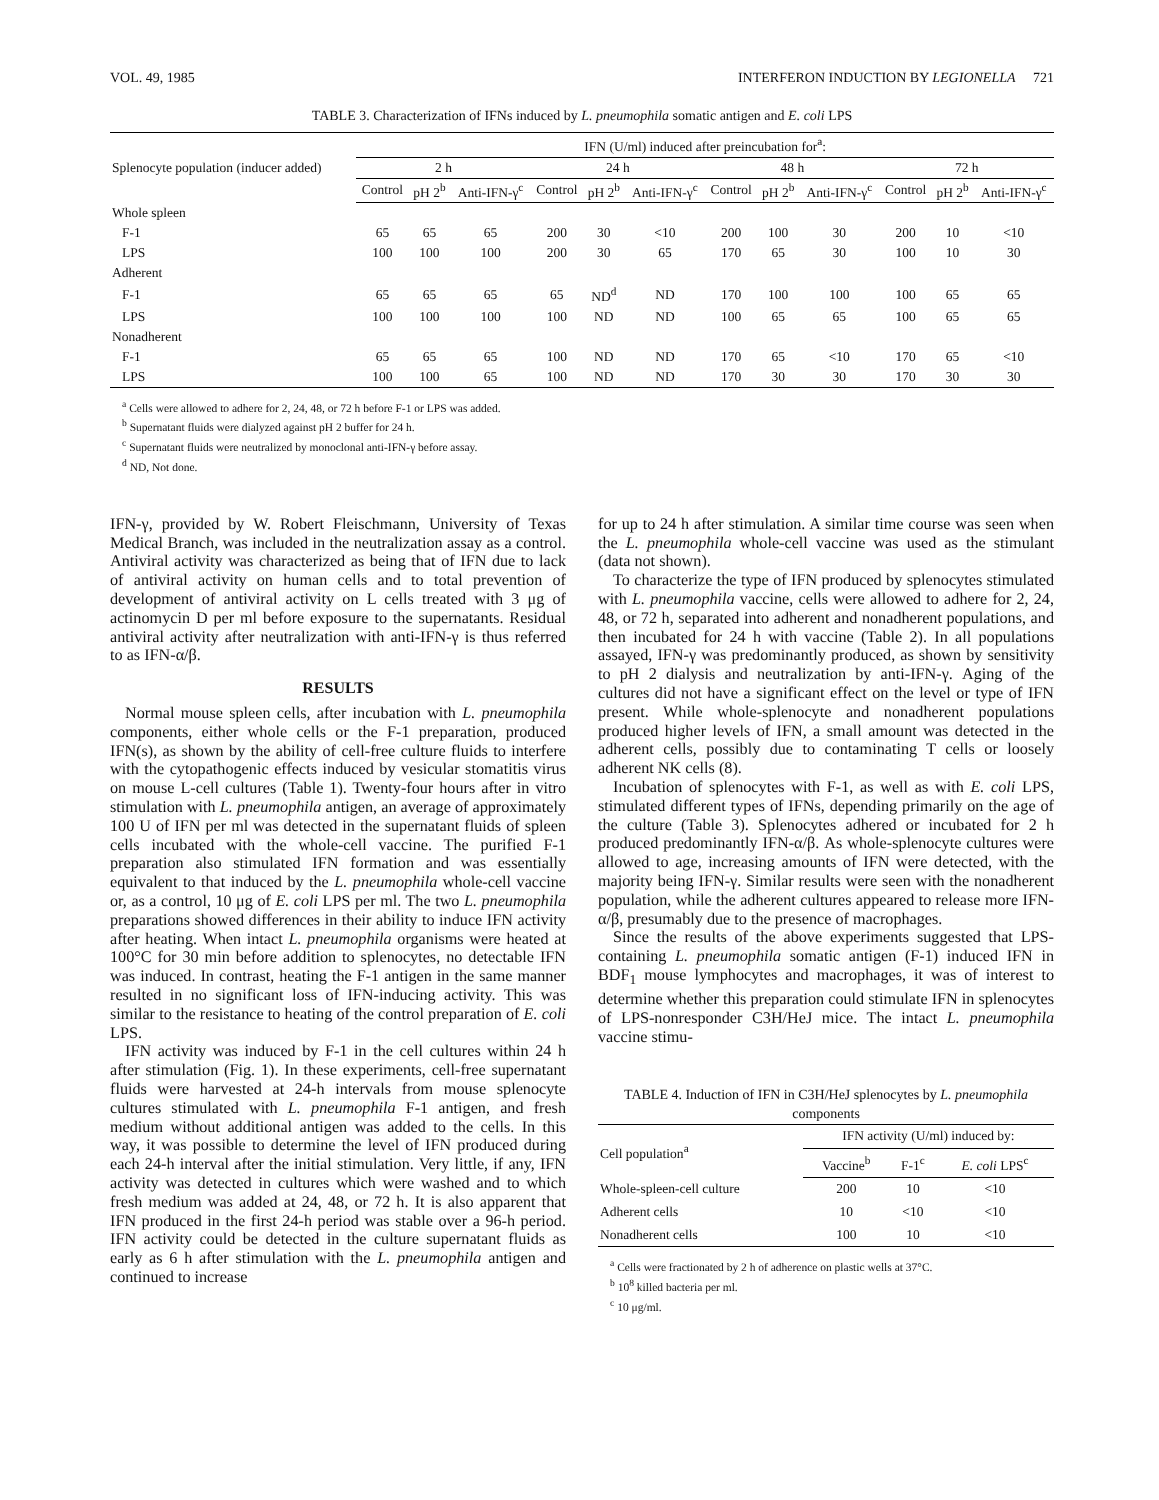VOL. 49, 1985 INTERFERON INDUCTION BY LEGIONELLA 721
TABLE 3. Characterization of IFNs induced by L. pneumophila somatic antigen and E. coli LPS
| Splenocyte population (inducer added) | IFN (U/ml) induced after preincubation for<sup>a</sup>: | | | | | | | | | | | |
| --- | --- | --- | --- | --- | --- | --- | --- | --- | --- | --- | --- | --- |
| | 2 h | | | 24 h | | | 48 h | | | 72 h | | |
| | Control | pH 2<sup>b</sup> | Anti-IFN-γ<sup>c</sup> | Control | pH 2<sup>b</sup> | Anti-IFN-γ<sup>c</sup> | Control | pH 2<sup>b</sup> | Anti-IFN-γ<sup>c</sup> | Control | pH 2<sup>b</sup> | Anti-IFN-γ<sup>c</sup> |
| Whole spleen | | | | | | | | | | | | |
| F-1 | 65 | 65 | 65 | 200 | 30 | <10 | 200 | 100 | 30 | 200 | 10 | <10 |
| LPS | 100 | 100 | 100 | 200 | 30 | 65 | 170 | 65 | 30 | 100 | 10 | 30 |
| Adherent | | | | | | | | | | | | |
| F-1 | 65 | 65 | 65 | 65 | ND<sup>d</sup> | ND | 170 | 100 | 100 | 100 | 65 | 65 |
| LPS | 100 | 100 | 100 | 100 | ND | ND | 100 | 65 | 65 | 100 | 65 | 65 |
| Nonadherent | | | | | | | | | | | | |
| F-1 | 65 | 65 | 65 | 100 | ND | ND | 170 | 65 | <10 | 170 | 65 | <10 |
| LPS | 100 | 100 | 65 | 100 | ND | ND | 170 | 30 | 30 | 170 | 30 | 30 |
<sup>a</sup> Cells were allowed to adhere for 2, 24, 48, or 72 h before F-1 or LPS was added.
<sup>b</sup> Supernatant fluids were dialyzed against pH 2 buffer for 24 h.
<sup>c</sup> Supernatant fluids were neutralized by monoclonal anti-IFN-γ before assay.
<sup>d</sup> ND, Not done.
IFN-γ, provided by W. Robert Fleischmann, University of Texas Medical Branch, was included in the neutralization assay as a control. Antiviral activity was characterized as being that of IFN due to lack of antiviral activity on human cells and to total prevention of development of antiviral activity on L cells treated with 3 μg of actinomycin D per ml before exposure to the supernatants. Residual antiviral activity after neutralization with anti-IFN-γ is thus referred to as IFN-α/β.
RESULTS
Normal mouse spleen cells, after incubation with L. pneumophila components, either whole cells or the F-1 preparation, produced IFN(s), as shown by the ability of cell-free culture fluids to interfere with the cytopathogenic effects induced by vesicular stomatitis virus on mouse L-cell cultures (Table 1). Twenty-four hours after in vitro stimulation with L. pneumophila antigen, an average of approximately 100 U of IFN per ml was detected in the supernatant fluids of spleen cells incubated with the whole-cell vaccine. The purified F-1 preparation also stimulated IFN formation and was essentially equivalent to that induced by the L. pneumophila whole-cell vaccine or, as a control, 10 μg of E. coli LPS per ml. The two L. pneumophila preparations showed differences in their ability to induce IFN activity after heating. When intact L. pneumophila organisms were heated at 100°C for 30 min before addition to splenocytes, no detectable IFN was induced. In contrast, heating the F-1 antigen in the same manner resulted in no significant loss of IFN-inducing activity. This was similar to the resistance to heating of the control preparation of E. coli LPS.
IFN activity was induced by F-1 in the cell cultures within 24 h after stimulation (Fig. 1). In these experiments, cell-free supernatant fluids were harvested at 24-h intervals from mouse splenocyte cultures stimulated with L. pneumophila F-1 antigen, and fresh medium without additional antigen was added to the cells. In this way, it was possible to determine the level of IFN produced during each 24-h interval after the initial stimulation. Very little, if any, IFN activity was detected in cultures which were washed and to which fresh medium was added at 24, 48, or 72 h. It is also apparent that IFN produced in the first 24-h period was stable over a 96-h period. IFN activity could be detected in the culture supernatant fluids as early as 6 h after stimulation with the L. pneumophila antigen and continued to increase
for up to 24 h after stimulation. A similar time course was seen when the L. pneumophila whole-cell vaccine was used as the stimulant (data not shown).
To characterize the type of IFN produced by splenocytes stimulated with L. pneumophila vaccine, cells were allowed to adhere for 2, 24, 48, or 72 h, separated into adherent and nonadherent populations, and then incubated for 24 h with vaccine (Table 2). In all populations assayed, IFN-γ was predominantly produced, as shown by sensitivity to pH 2 dialysis and neutralization by anti-IFN-γ. Aging of the cultures did not have a significant effect on the level or type of IFN present. While whole-splenocyte and nonadherent populations produced higher levels of IFN, a small amount was detected in the adherent cells, possibly due to contaminating T cells or loosely adherent NK cells (8).
Incubation of splenocytes with F-1, as well as with E. coli LPS, stimulated different types of IFNs, depending primarily on the age of the culture (Table 3). Splenocytes adhered or incubated for 2 h produced predominantly IFN-α/β. As whole-splenocyte cultures were allowed to age, increasing amounts of IFN were detected, with the majority being IFN-γ. Similar results were seen with the nonadherent population, while the adherent cultures appeared to release more IFN-α/β, presumably due to the presence of macrophages.
Since the results of the above experiments suggested that LPS-containing L. pneumophila somatic antigen (F-1) induced IFN in BDF<sub>1</sub> mouse lymphocytes and macrophages, it was of interest to determine whether this preparation could stimulate IFN in splenocytes of LPS-nonresponder C3H/HeJ mice. The intact L. pneumophila vaccine stimu-
TABLE 4. Induction of IFN in C3H/HeJ splenocytes by L. pneumophila components
| Cell population<sup>a</sup> | IFN activity (U/ml) induced by: | | |
| --- | --- | --- | --- |
| | Vaccine<sup>b</sup> | F-1<sup>c</sup> | E. coli LPS<sup>c</sup> |
| Whole-spleen-cell culture | 200 | 10 | <10 |
| Adherent cells | 10 | <10 | <10 |
| Nonadherent cells | 100 | 10 | <10 |
<sup>a</sup> Cells were fractionated by 2 h of adherence on plastic wells at 37°C.
<sup>b</sup> 10<sup>8</sup> killed bacteria per ml.
<sup>c</sup> 10 μg/ml.